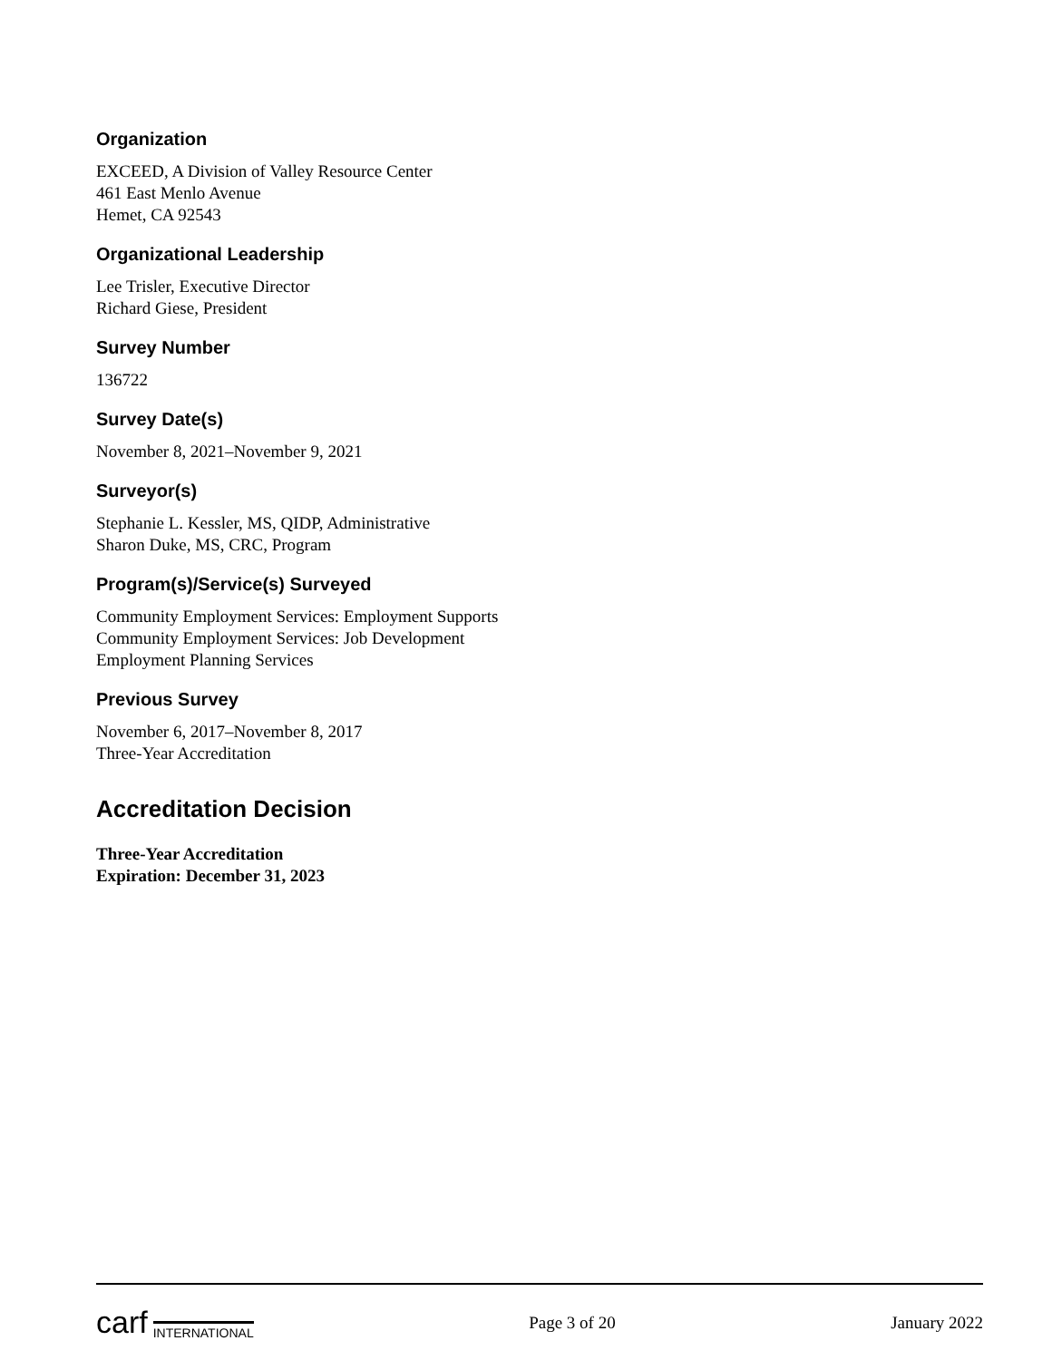Organization
EXCEED, A Division of Valley Resource Center
461 East Menlo Avenue
Hemet, CA 92543
Organizational Leadership
Lee Trisler, Executive Director
Richard Giese, President
Survey Number
136722
Survey Date(s)
November 8, 2021–November 9, 2021
Surveyor(s)
Stephanie L. Kessler, MS, QIDP, Administrative
Sharon Duke, MS, CRC, Program
Program(s)/Service(s) Surveyed
Community Employment Services: Employment Supports
Community Employment Services: Job Development
Employment Planning Services
Previous Survey
November 6, 2017–November 8, 2017
Three-Year Accreditation
Accreditation Decision
Three-Year Accreditation
Expiration: December 31, 2023
carf INTERNATIONAL
Page 3 of 20 January 2022